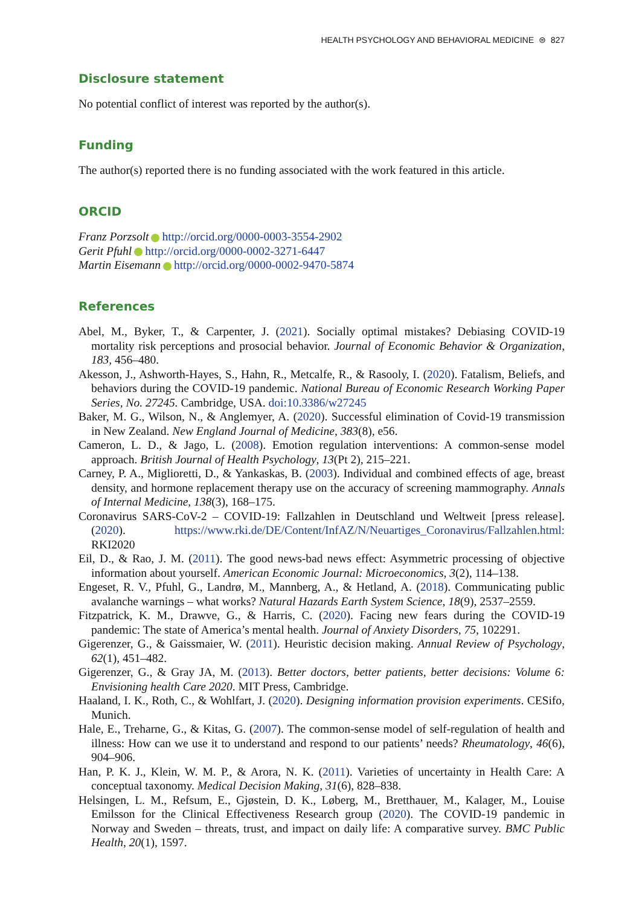HEALTH PSYCHOLOGY AND BEHAVIORAL MEDICINE ⊜ 827
Disclosure statement
No potential conflict of interest was reported by the author(s).
Funding
The author(s) reported there is no funding associated with the work featured in this article.
ORCID
Franz Porzsolt http://orcid.org/0000-0003-3554-2902
Gerit Pfuhl http://orcid.org/0000-0002-3271-6447
Martin Eisemann http://orcid.org/0000-0002-9470-5874
References
Abel, M., Byker, T., & Carpenter, J. (2021). Socially optimal mistakes? Debiasing COVID-19 mortality risk perceptions and prosocial behavior. Journal of Economic Behavior & Organization, 183, 456–480.
Akesson, J., Ashworth-Hayes, S., Hahn, R., Metcalfe, R., & Rasooly, I. (2020). Fatalism, Beliefs, and behaviors during the COVID-19 pandemic. National Bureau of Economic Research Working Paper Series, No. 27245. Cambridge, USA. doi:10.3386/w27245
Baker, M. G., Wilson, N., & Anglemyer, A. (2020). Successful elimination of Covid-19 transmission in New Zealand. New England Journal of Medicine, 383(8), e56.
Cameron, L. D., & Jago, L. (2008). Emotion regulation interventions: A common-sense model approach. British Journal of Health Psychology, 13(Pt 2), 215–221.
Carney, P. A., Miglioretti, D., & Yankaskas, B. (2003). Individual and combined effects of age, breast density, and hormone replacement therapy use on the accuracy of screening mammography. Annals of Internal Medicine, 138(3), 168–175.
Coronavirus SARS-CoV-2 – COVID-19: Fallzahlen in Deutschland und Weltweit [press release]. (2020). https://www.rki.de/DE/Content/InfAZ/N/Neuartiges_Coronavirus/Fallzahlen.html: RKI2020
Eil, D., & Rao, J. M. (2011). The good news-bad news effect: Asymmetric processing of objective information about yourself. American Economic Journal: Microeconomics, 3(2), 114–138.
Engeset, R. V., Pfuhl, G., Landrø, M., Mannberg, A., & Hetland, A. (2018). Communicating public avalanche warnings – what works? Natural Hazards Earth System Science, 18(9), 2537–2559.
Fitzpatrick, K. M., Drawve, G., & Harris, C. (2020). Facing new fears during the COVID-19 pandemic: The state of America’s mental health. Journal of Anxiety Disorders, 75, 102291.
Gigerenzer, G., & Gaissmaier, W. (2011). Heuristic decision making. Annual Review of Psychology, 62(1), 451–482.
Gigerenzer, G., & Gray JA, M. (2013). Better doctors, better patients, better decisions: Volume 6: Envisioning health Care 2020. MIT Press, Cambridge.
Haaland, I. K., Roth, C., & Wohlfart, J. (2020). Designing information provision experiments. CESifo, Munich.
Hale, E., Treharne, G., & Kitas, G. (2007). The common-sense model of self-regulation of health and illness: How can we use it to understand and respond to our patients’ needs? Rheumatology, 46(6), 904–906.
Han, P. K. J., Klein, W. M. P., & Arora, N. K. (2011). Varieties of uncertainty in Health Care: A conceptual taxonomy. Medical Decision Making, 31(6), 828–838.
Helsingen, L. M., Refsum, E., Gjøstein, D. K., Løberg, M., Bretthauer, M., Kalager, M., Louise Emilsson for the Clinical Effectiveness Research group (2020). The COVID-19 pandemic in Norway and Sweden – threats, trust, and impact on daily life: A comparative survey. BMC Public Health, 20(1), 1597.